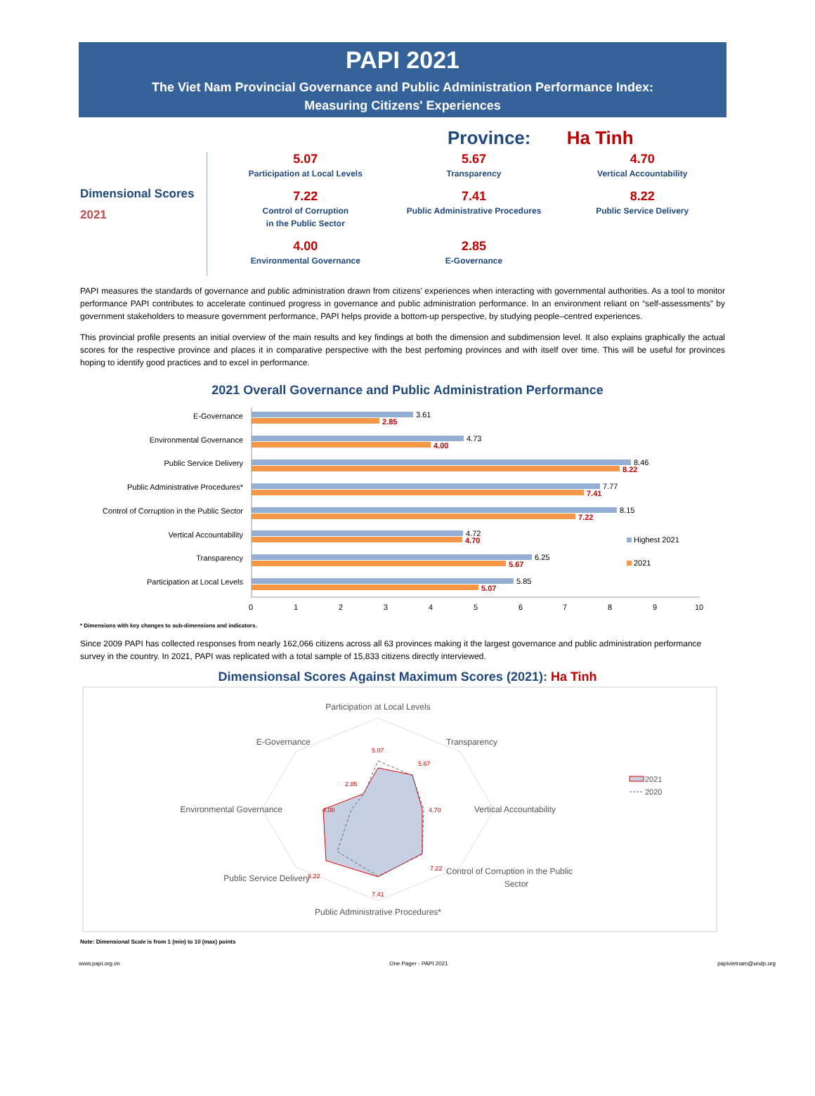PAPI 2021
The Viet Nam Provincial Governance and Public Administration Performance Index:
Measuring Citizens' Experiences
Province: Ha Tinh
Dimensional Scores
2021
5.07
Participation at Local Levels
5.67
Transparency
4.70
Vertical Accountability
7.22
Control of Corruption
in the Public Sector
7.41
Public Administrative Procedures
8.22
Public Service Delivery
4.00
Environmental Governance
2.85
E-Governance
PAPI measures the standards of governance and public administration drawn from citizens’ experiences when interacting with governmental authorities. As a tool to monitor performance PAPI contributes to accelerate continued progress in governance and public administration performance. In an environment reliant on “self-assessments” by government stakeholders to measure government performance, PAPI helps provide a bottom-up perspective, by studying people–centred experiences.
This provincial profile presents an initial overview of the main results and key findings at both the dimension and subdimension level. It also explains graphically the actual scores for the respective province and places it in comparative perspective with the best perfoming provinces and with itself over time. This will be useful for provinces hoping to identify good practices and to excel in performance.
2021 Overall Governance and Public Administration Performance
E-Governance
3.61
2.85
Environmental Governance
4.73
4.00
Public Service Delivery
8.46
8.22
Public Administrative Procedures*
7.77
7.41
Control of Corruption in the Public Sector
8.15
7.22
Vertical Accountability
4.72
4.70
Transparency
6.25
5.67
Participation at Local Levels
5.85
5.07
Highest 2021
2021
0
1
2
3
4
5
6
7
8
9
10
* Dimensions with key changes to sub-dimensions and indicators.
Since 2009 PAPI has collected responses from nearly 162,066 citizens across all 63 provinces making it the largest governance and public administration performance survey in the country. In 2021, PAPI was replicated with a total sample of 15,833 citizens directly interviewed.
Dimensionsal Scores Against Maximum Scores (2021): Ha Tinh
Participation at Local Levels
Transparency
Vertical Accountability
Control of Corruption in the Public
Sector
Public Administrative Procedures*
Public Service Delivery
Environmental Governance
E-Governance
5.07
5.67
4.70
7.22
7.41
8.22
4.00
2.85
2021
2020
Note: Dimensional Scale is from 1 (min) to 10 (max) points
www.papi.org.vn One Pager - PAPI 2021 papivietnam@undp.org